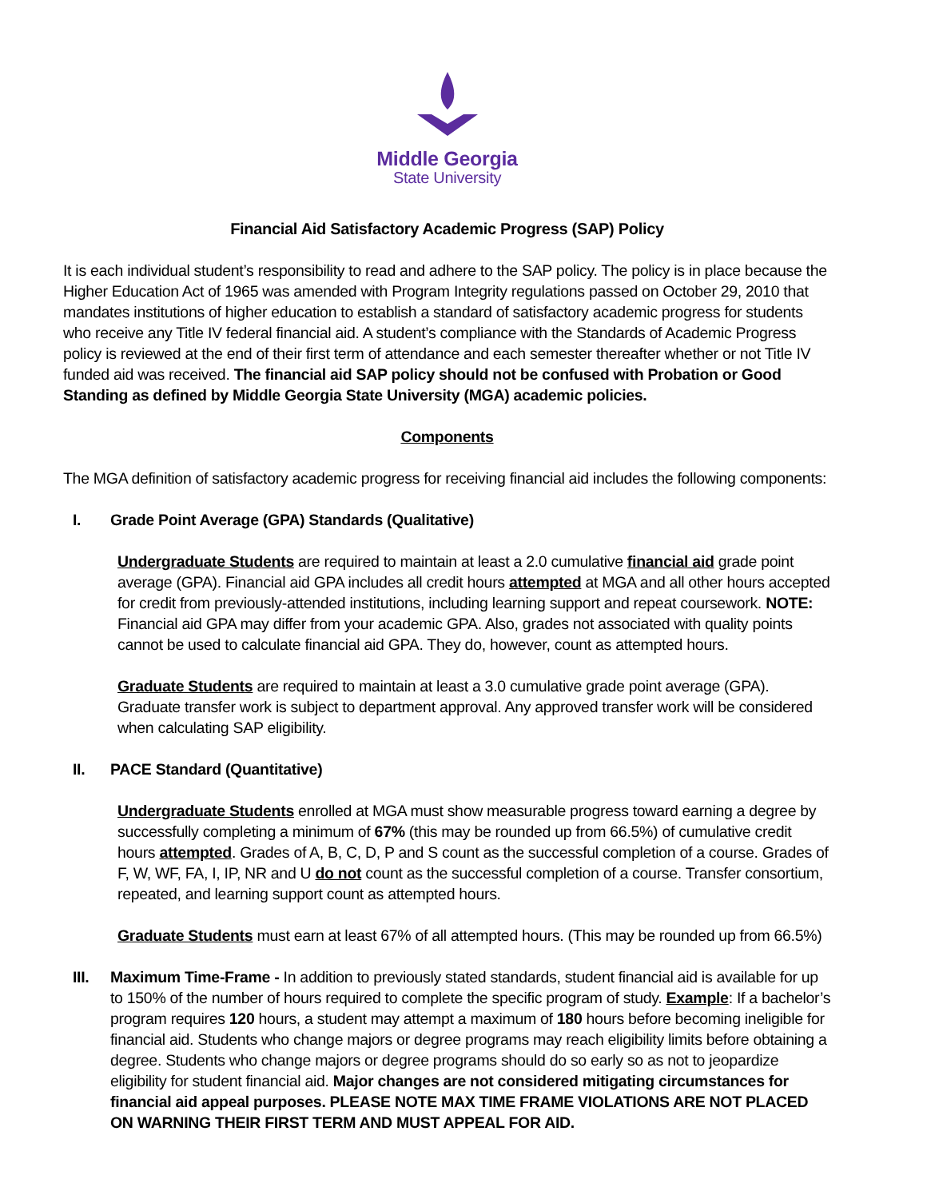Middle Georgia
State University
Financial Aid Satisfactory Academic Progress (SAP) Policy
It is each individual student’s responsibility to read and adhere to the SAP policy. The policy is in place because the Higher Education Act of 1965 was amended with Program Integrity regulations passed on October 29, 2010 that mandates institutions of higher education to establish a standard of satisfactory academic progress for students who receive any Title IV federal financial aid. A student’s compliance with the Standards of Academic Progress policy is reviewed at the end of their first term of attendance and each semester thereafter whether or not Title IV funded aid was received. The financial aid SAP policy should not be confused with Probation or Good Standing as defined by Middle Georgia State University (MGA) academic policies.
Components
The MGA definition of satisfactory academic progress for receiving financial aid includes the following components:
I. Grade Point Average (GPA) Standards (Qualitative)
Undergraduate Students are required to maintain at least a 2.0 cumulative financial aid grade point average (GPA). Financial aid GPA includes all credit hours attempted at MGA and all other hours accepted for credit from previously-attended institutions, including learning support and repeat coursework. NOTE: Financial aid GPA may differ from your academic GPA. Also, grades not associated with quality points cannot be used to calculate financial aid GPA. They do, however, count as attempted hours.
Graduate Students are required to maintain at least a 3.0 cumulative grade point average (GPA). Graduate transfer work is subject to department approval. Any approved transfer work will be considered when calculating SAP eligibility.
II. PACE Standard (Quantitative)
Undergraduate Students enrolled at MGA must show measurable progress toward earning a degree by successfully completing a minimum of 67% (this may be rounded up from 66.5%) of cumulative credit hours attempted. Grades of A, B, C, D, P and S count as the successful completion of a course. Grades of F, W, WF, FA, I, IP, NR and U do not count as the successful completion of a course. Transfer consortium, repeated, and learning support count as attempted hours.
Graduate Students must earn at least 67% of all attempted hours. (This may be rounded up from 66.5%)
III. Maximum Time-Frame - In addition to previously stated standards, student financial aid is available for up to 150% of the number of hours required to complete the specific program of study. Example: If a bachelor’s program requires 120 hours, a student may attempt a maximum of 180 hours before becoming ineligible for financial aid. Students who change majors or degree programs may reach eligibility limits before obtaining a degree. Students who change majors or degree programs should do so early so as not to jeopardize eligibility for student financial aid. Major changes are not considered mitigating circumstances for financial aid appeal purposes. PLEASE NOTE MAX TIME FRAME VIOLATIONS ARE NOT PLACED ON WARNING THEIR FIRST TERM AND MUST APPEAL FOR AID.